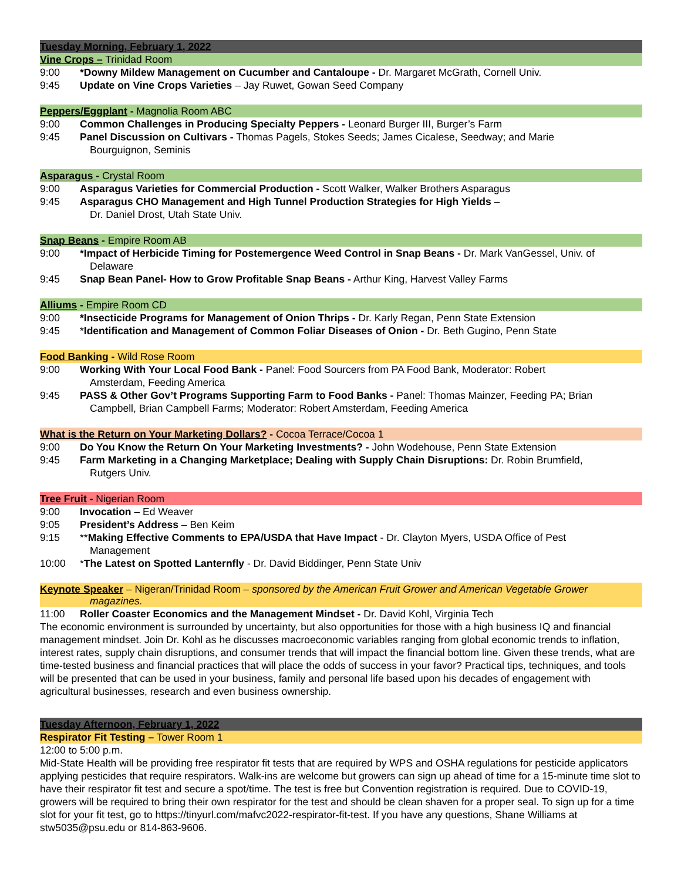Tuesday Morning, February 1, 2022
Vine Crops – Trinidad Room
9:00 *Downy Mildew Management on Cucumber and Cantaloupe - Dr. Margaret McGrath, Cornell Univ.
9:45 Update on Vine Crops Varieties – Jay Ruwet, Gowan Seed Company
Peppers/Eggplant - Magnolia Room ABC
9:00 Common Challenges in Producing Specialty Peppers - Leonard Burger III, Burger’s Farm
9:45 Panel Discussion on Cultivars - Thomas Pagels, Stokes Seeds; James Cicalese, Seedway; and Marie
Bourguignon, Seminis
Asparagus - Crystal Room
9:00 Asparagus Varieties for Commercial Production - Scott Walker, Walker Brothers Asparagus
9:45 Asparagus CHO Management and High Tunnel Production Strategies for High Yields –
Dr. Daniel Drost, Utah State Univ.
Snap Beans - Empire Room AB
9:00 *Impact of Herbicide Timing for Postemergence Weed Control in Snap Beans - Dr. Mark VanGessel, Univ. of
Delaware
9:45 Snap Bean Panel- How to Grow Profitable Snap Beans - Arthur King, Harvest Valley Farms
Alliums - Empire Room CD
9:00 *Insecticide Programs for Management of Onion Thrips - Dr. Karly Regan, Penn State Extension
9:45 *Identification and Management of Common Foliar Diseases of Onion - Dr. Beth Gugino, Penn State
Food Banking - Wild Rose Room
9:00 Working With Your Local Food Bank - Panel: Food Sourcers from PA Food Bank, Moderator: Robert
Amsterdam, Feeding America
9:45 PASS & Other Gov’t Programs Supporting Farm to Food Banks - Panel: Thomas Mainzer, Feeding PA; Brian
Campbell, Brian Campbell Farms; Moderator: Robert Amsterdam, Feeding America
What is the Return on Your Marketing Dollars? - Cocoa Terrace/Cocoa 1
9:00 Do You Know the Return On Your Marketing Investments? - John Wodehouse, Penn State Extension
9:45 Farm Marketing in a Changing Marketplace; Dealing with Supply Chain Disruptions: Dr. Robin Brumfield,
Rutgers Univ.
Tree Fruit - Nigerian Room
9:00 Invocation – Ed Weaver
9:05 President’s Address – Ben Keim
9:15 **Making Effective Comments to EPA/USDA that Have Impact - Dr. Clayton Myers, USDA Office of Pest
Management
10:00 *The Latest on Spotted Lanternfly - Dr. David Biddinger, Penn State Univ
Keynote Speaker – Nigeran/Trinidad Room – sponsored by the American Fruit Grower and American Vegetable Grower
magazines.
11:00 Roller Coaster Economics and the Management Mindset - Dr. David Kohl, Virginia Tech
The economic environment is surrounded by uncertainty, but also opportunities for those with a high business IQ and financial management mindset. Join Dr. Kohl as he discusses macroeconomic variables ranging from global economic trends to inflation, interest rates, supply chain disruptions, and consumer trends that will impact the financial bottom line. Given these trends, what are time-tested business and financial practices that will place the odds of success in your favor? Practical tips, techniques, and tools will be presented that can be used in your business, family and personal life based upon his decades of engagement with agricultural businesses, research and even business ownership.
Tuesday Afternoon, February 1, 2022
Respirator Fit Testing – Tower Room 1
12:00 to 5:00 p.m.
Mid-State Health will be providing free respirator fit tests that are required by WPS and OSHA regulations for pesticide applicators applying pesticides that require respirators. Walk-ins are welcome but growers can sign up ahead of time for a 15-minute time slot to have their respirator fit test and secure a spot/time. The test is free but Convention registration is required. Due to COVID-19, growers will be required to bring their own respirator for the test and should be clean shaven for a proper seal. To sign up for a time slot for your fit test, go to https://tinyurl.com/mafvc2022-respirator-fit-test. If you have any questions, Shane Williams at stw5035@psu.edu or 814-863-9606.